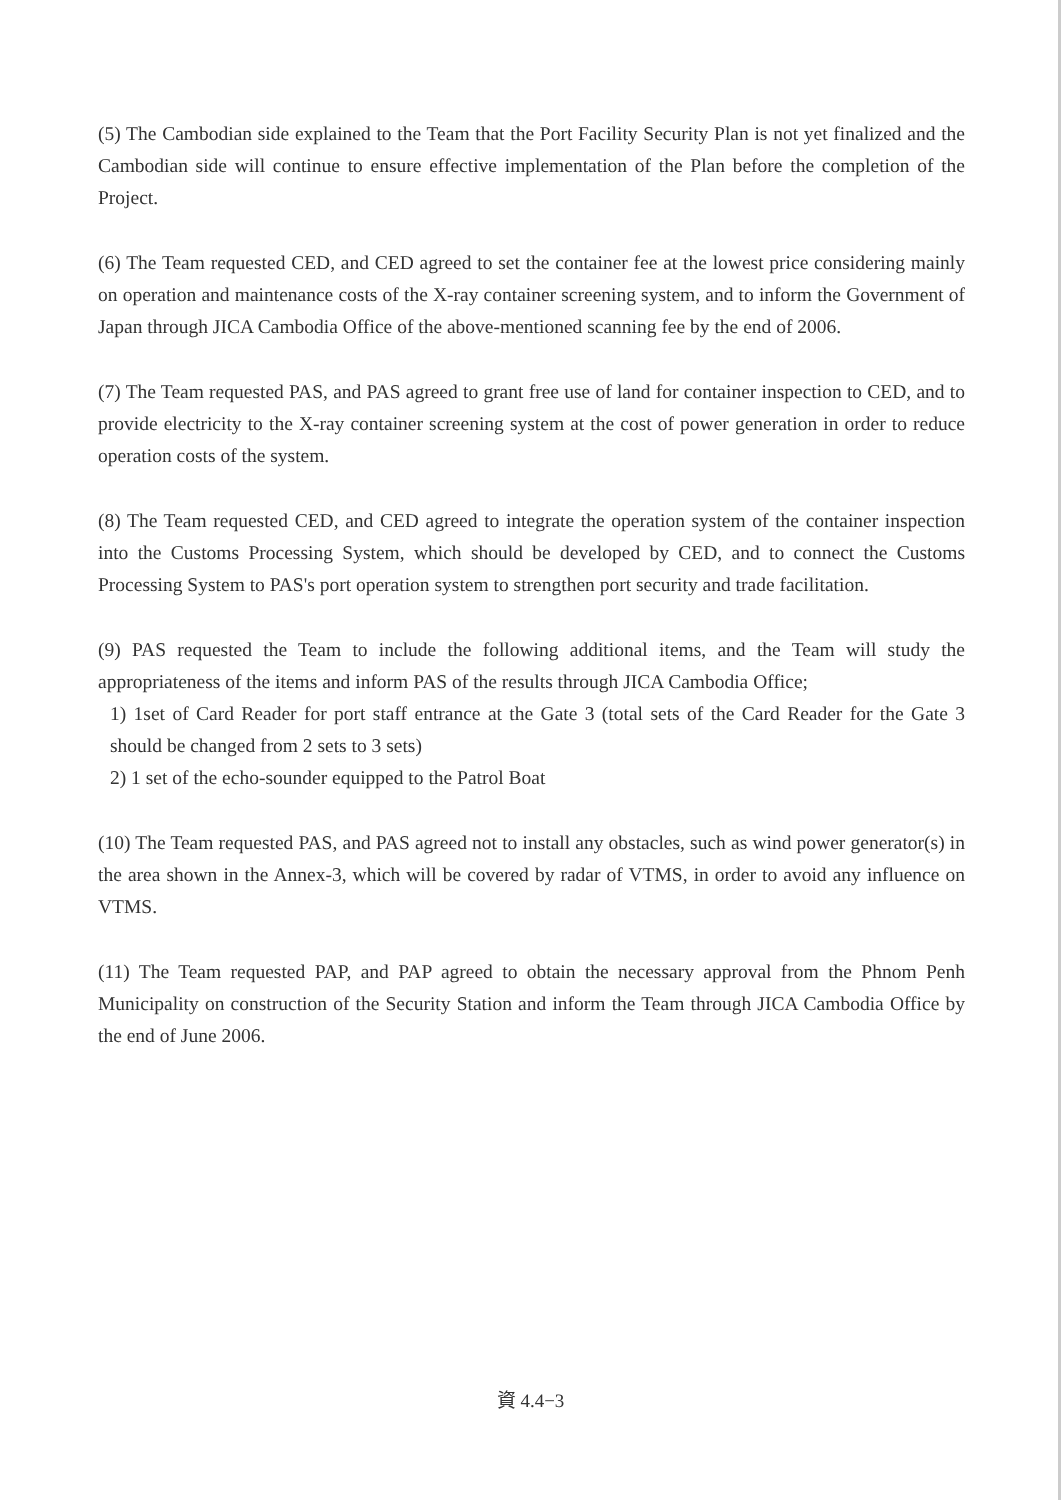(5) The Cambodian side explained to the Team that the Port Facility Security Plan is not yet finalized and the Cambodian side will continue to ensure effective implementation of the Plan before the completion of the Project.
(6) The Team requested CED, and CED agreed to set the container fee at the lowest price considering mainly on operation and maintenance costs of the X-ray container screening system, and to inform the Government of Japan through JICA Cambodia Office of the above-mentioned scanning fee by the end of 2006.
(7) The Team requested PAS, and PAS agreed to grant free use of land for container inspection to CED, and to provide electricity to the X-ray container screening system at the cost of power generation in order to reduce operation costs of the system.
(8) The Team requested CED, and CED agreed to integrate the operation system of the container inspection into the Customs Processing System, which should be developed by CED, and to connect the Customs Processing System to PAS's port operation system to strengthen port security and trade facilitation.
(9) PAS requested the Team to include the following additional items, and the Team will study the appropriateness of the items and inform PAS of the results through JICA Cambodia Office;
1) 1set of Card Reader for port staff entrance at the Gate 3 (total sets of the Card Reader for the Gate 3 should be changed from 2 sets to 3 sets)
2) 1 set of the echo-sounder equipped to the Patrol Boat
(10) The Team requested PAS, and PAS agreed not to install any obstacles, such as wind power generator(s) in the area shown in the Annex-3, which will be covered by radar of VTMS, in order to avoid any influence on VTMS.
(11) The Team requested PAP, and PAP agreed to obtain the necessary approval from the Phnom Penh Municipality on construction of the Security Station and inform the Team through JICA Cambodia Office by the end of June 2006.
資 4.4−3